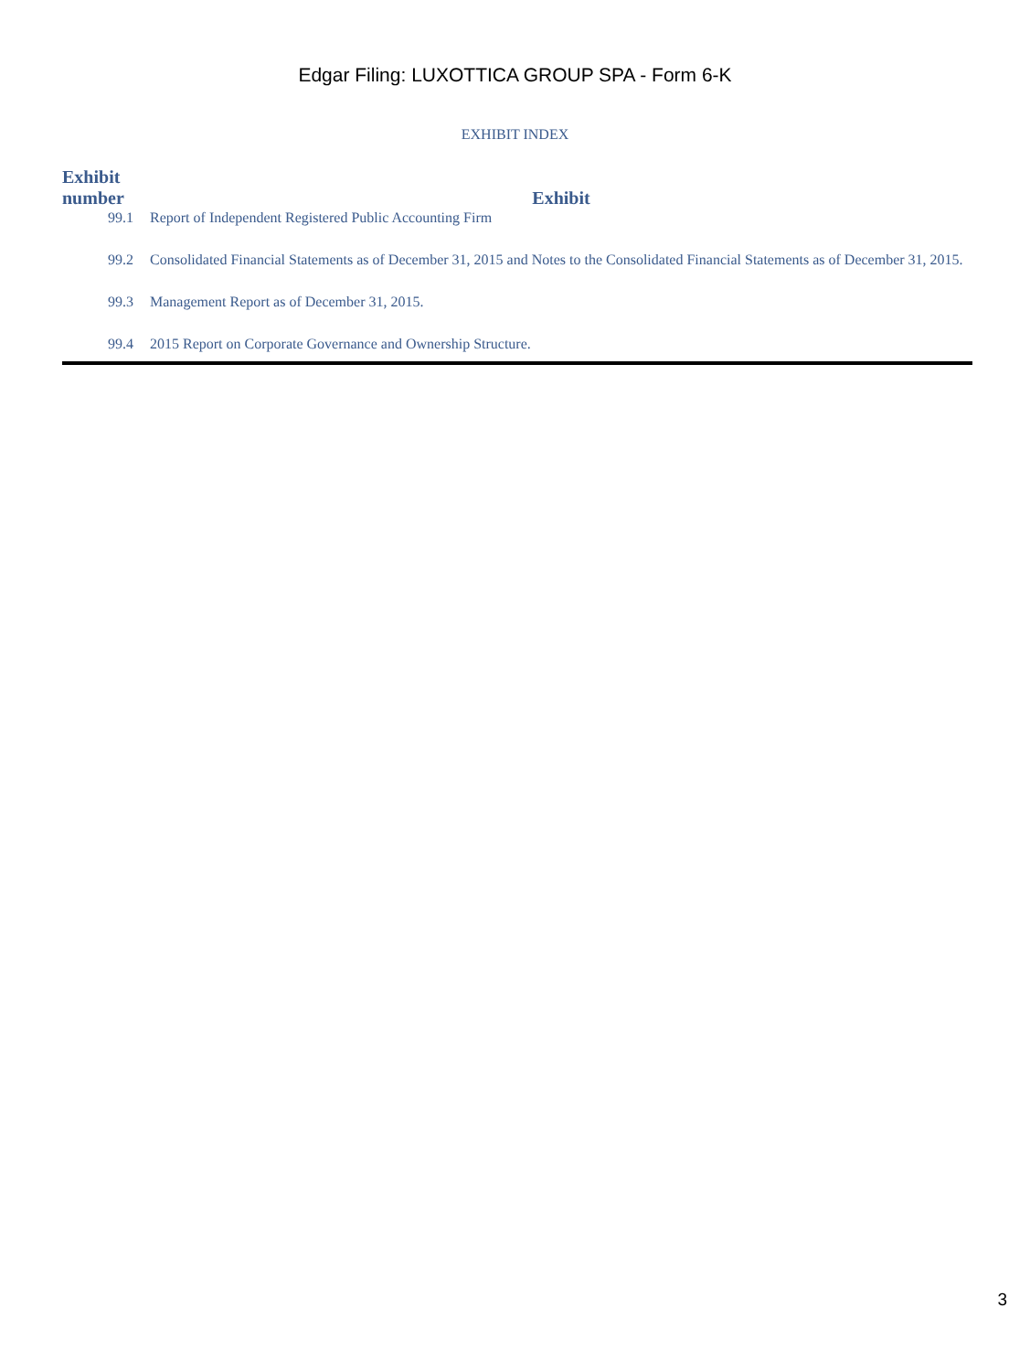Edgar Filing: LUXOTTICA GROUP SPA - Form 6-K
EXHIBIT INDEX
| Exhibit number | Exhibit |
| --- | --- |
| 99.1 | Report of Independent Registered Public Accounting Firm |
| 99.2 | Consolidated Financial Statements as of December 31, 2015 and Notes to the Consolidated Financial Statements as of December 31, 2015. |
| 99.3 | Management Report as of December 31, 2015. |
| 99.4 | 2015 Report on Corporate Governance and Ownership Structure. |
3